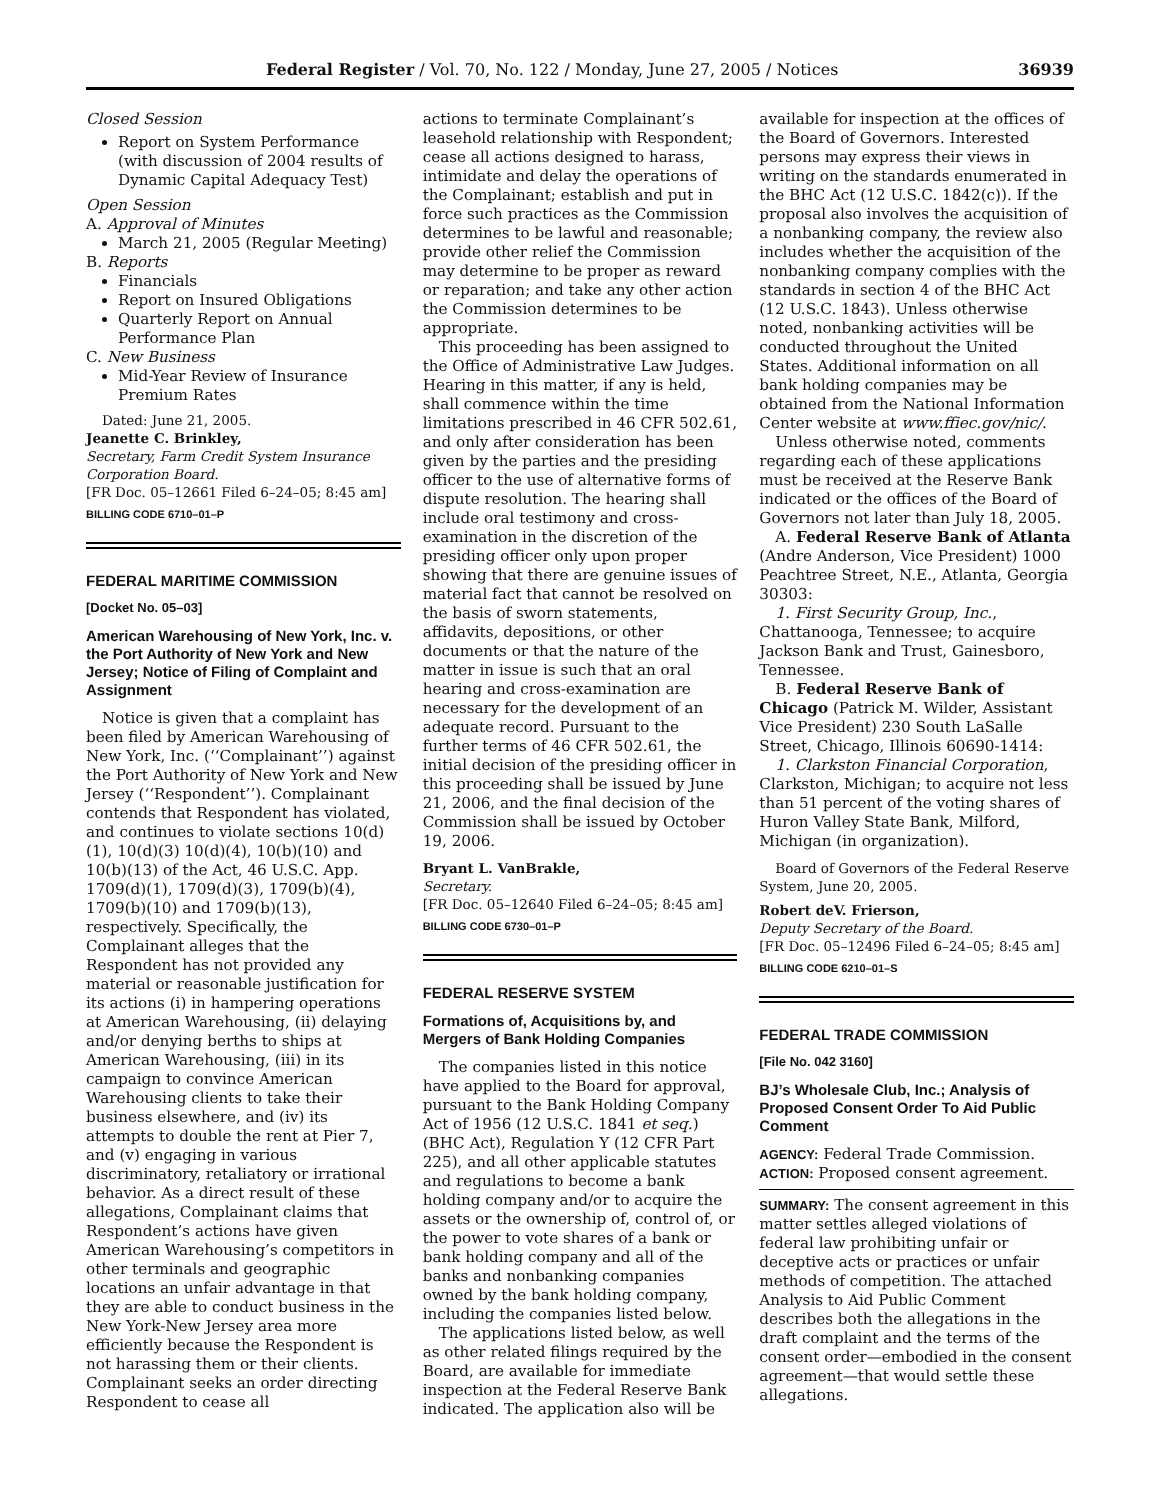Federal Register / Vol. 70, No. 122 / Monday, June 27, 2005 / Notices 36939
Closed Session
Report on System Performance (with discussion of 2004 results of Dynamic Capital Adequacy Test)
Open Session
A. Approval of Minutes
March 21, 2005 (Regular Meeting)
B. Reports
Financials
Report on Insured Obligations
Quarterly Report on Annual Performance Plan
C. New Business
Mid-Year Review of Insurance Premium Rates
Dated: June 21, 2005.
Jeanette C. Brinkley,
Secretary, Farm Credit System Insurance Corporation Board.
[FR Doc. 05–12661 Filed 6–24–05; 8:45 am]
BILLING CODE 6710–01–P
FEDERAL MARITIME COMMISSION
[Docket No. 05–03]
American Warehousing of New York, Inc. v. the Port Authority of New York and New Jersey; Notice of Filing of Complaint and Assignment
Notice is given that a complaint has been filed by American Warehousing of New York, Inc. (‘‘Complainant’’) against the Port Authority of New York and New Jersey (‘‘Respondent’’). Complainant contends that Respondent has violated, and continues to violate sections 10(d)(1), 10(d)(3) 10(d)(4), 10(b)(10) and 10(b)(13) of the Act, 46 U.S.C. App. 1709(d)(1), 1709(d)(3), 1709(b)(4), 1709(b)(10) and 1709(b)(13), respectively. Specifically, the Complainant alleges that the Respondent has not provided any material or reasonable justification for its actions (i) in hampering operations at American Warehousing, (ii) delaying and/or denying berths to ships at American Warehousing, (iii) in its campaign to convince American Warehousing clients to take their business elsewhere, and (iv) its attempts to double the rent at Pier 7, and (v) engaging in various discriminatory, retaliatory or irrational behavior. As a direct result of these allegations, Complainant claims that Respondent’s actions have given American Warehousing’s competitors in other terminals and geographic locations an unfair advantage in that they are able to conduct business in the New York-New Jersey area more efficiently because the Respondent is not harassing them or their clients. Complainant seeks an order directing Respondent to cease all
actions to terminate Complainant’s leasehold relationship with Respondent; cease all actions designed to harass, intimidate and delay the operations of the Complainant; establish and put in force such practices as the Commission determines to be lawful and reasonable; provide other relief the Commission may determine to be proper as reward or reparation; and take any other action the Commission determines to be appropriate.
This proceeding has been assigned to the Office of Administrative Law Judges. Hearing in this matter, if any is held, shall commence within the time limitations prescribed in 46 CFR 502.61, and only after consideration has been given by the parties and the presiding officer to the use of alternative forms of dispute resolution. The hearing shall include oral testimony and cross-examination in the discretion of the presiding officer only upon proper showing that there are genuine issues of material fact that cannot be resolved on the basis of sworn statements, affidavits, depositions, or other documents or that the nature of the matter in issue is such that an oral hearing and cross-examination are necessary for the development of an adequate record. Pursuant to the further terms of 46 CFR 502.61, the initial decision of the presiding officer in this proceeding shall be issued by June 21, 2006, and the final decision of the Commission shall be issued by October 19, 2006.
Bryant L. VanBrakle,
Secretary.
[FR Doc. 05–12640 Filed 6–24–05; 8:45 am]
BILLING CODE 6730–01–P
FEDERAL RESERVE SYSTEM
Formations of, Acquisitions by, and Mergers of Bank Holding Companies
The companies listed in this notice have applied to the Board for approval, pursuant to the Bank Holding Company Act of 1956 (12 U.S.C. 1841 et seq.) (BHC Act), Regulation Y (12 CFR Part 225), and all other applicable statutes and regulations to become a bank holding company and/or to acquire the assets or the ownership of, control of, or the power to vote shares of a bank or bank holding company and all of the banks and nonbanking companies owned by the bank holding company, including the companies listed below.
The applications listed below, as well as other related filings required by the Board, are available for immediate inspection at the Federal Reserve Bank indicated. The application also will be
available for inspection at the offices of the Board of Governors. Interested persons may express their views in writing on the standards enumerated in the BHC Act (12 U.S.C. 1842(c)). If the proposal also involves the acquisition of a nonbanking company, the review also includes whether the acquisition of the nonbanking company complies with the standards in section 4 of the BHC Act (12 U.S.C. 1843). Unless otherwise noted, nonbanking activities will be conducted throughout the United States. Additional information on all bank holding companies may be obtained from the National Information Center website at www.ffiec.gov/nic/.
Unless otherwise noted, comments regarding each of these applications must be received at the Reserve Bank indicated or the offices of the Board of Governors not later than July 18, 2005.
A. Federal Reserve Bank of Atlanta (Andre Anderson, Vice President) 1000 Peachtree Street, N.E., Atlanta, Georgia 30303:
1. First Security Group, Inc., Chattanooga, Tennessee; to acquire Jackson Bank and Trust, Gainesboro, Tennessee.
B. Federal Reserve Bank of Chicago (Patrick M. Wilder, Assistant Vice President) 230 South LaSalle Street, Chicago, Illinois 60690-1414:
1. Clarkston Financial Corporation, Clarkston, Michigan; to acquire not less than 51 percent of the voting shares of Huron Valley State Bank, Milford, Michigan (in organization).
Board of Governors of the Federal Reserve System, June 20, 2005.
Robert deV. Frierson,
Deputy Secretary of the Board.
[FR Doc. 05–12496 Filed 6–24–05; 8:45 am]
BILLING CODE 6210–01–S
FEDERAL TRADE COMMISSION
[File No. 042 3160]
BJ’s Wholesale Club, Inc.; Analysis of Proposed Consent Order To Aid Public Comment
AGENCY: Federal Trade Commission.
ACTION: Proposed consent agreement.
SUMMARY: The consent agreement in this matter settles alleged violations of federal law prohibiting unfair or deceptive acts or practices or unfair methods of competition. The attached Analysis to Aid Public Comment describes both the allegations in the draft complaint and the terms of the consent order—embodied in the consent agreement—that would settle these allegations.